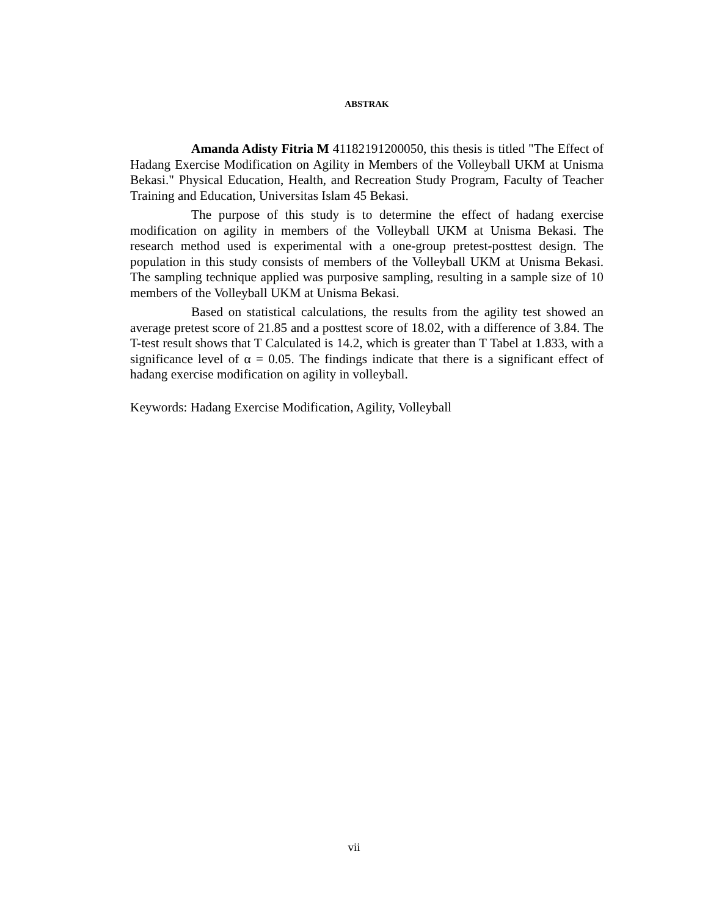ABSTRAK
Amanda Adisty Fitria M 41182191200050, this thesis is titled "The Effect of Hadang Exercise Modification on Agility in Members of the Volleyball UKM at Unisma Bekasi." Physical Education, Health, and Recreation Study Program, Faculty of Teacher Training and Education, Universitas Islam 45 Bekasi.
The purpose of this study is to determine the effect of hadang exercise modification on agility in members of the Volleyball UKM at Unisma Bekasi. The research method used is experimental with a one-group pretest-posttest design. The population in this study consists of members of the Volleyball UKM at Unisma Bekasi. The sampling technique applied was purposive sampling, resulting in a sample size of 10 members of the Volleyball UKM at Unisma Bekasi.
Based on statistical calculations, the results from the agility test showed an average pretest score of 21.85 and a posttest score of 18.02, with a difference of 3.84. The T-test result shows that T Calculated is 14.2, which is greater than T Tabel at 1.833, with a significance level of α = 0.05. The findings indicate that there is a significant effect of hadang exercise modification on agility in volleyball.
Keywords: Hadang Exercise Modification, Agility, Volleyball
vii